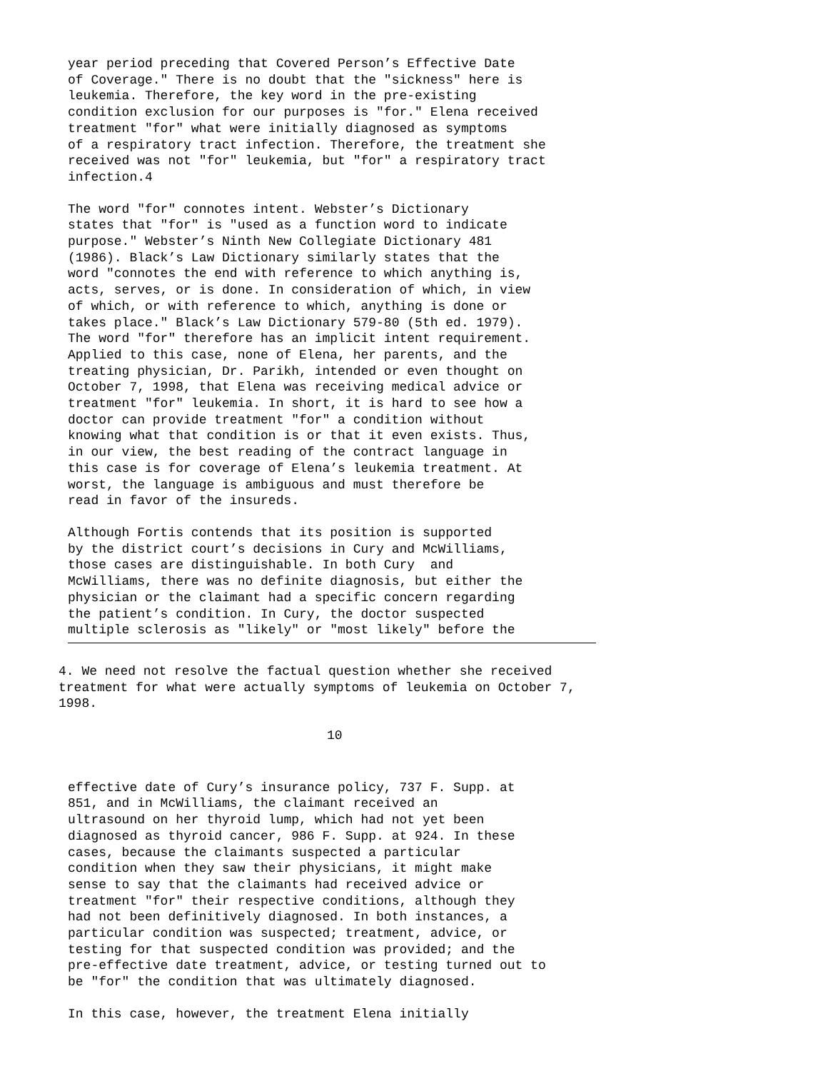year period preceding that Covered Person’s Effective Date of Coverage." There is no doubt that the "sickness" here is leukemia. Therefore, the key word in the pre-existing condition exclusion for our purposes is "for." Elena received treatment "for" what were initially diagnosed as symptoms of a respiratory tract infection. Therefore, the treatment she received was not "for" leukemia, but "for" a respiratory tract infection.4
The word "for" connotes intent. Webster’s Dictionary states that "for" is "used as a function word to indicate purpose." Webster’s Ninth New Collegiate Dictionary 481 (1986). Black’s Law Dictionary similarly states that the word "connotes the end with reference to which anything is, acts, serves, or is done. In consideration of which, in view of which, or with reference to which, anything is done or takes place." Black’s Law Dictionary 579-80 (5th ed. 1979). The word "for" therefore has an implicit intent requirement. Applied to this case, none of Elena, her parents, and the treating physician, Dr. Parikh, intended or even thought on October 7, 1998, that Elena was receiving medical advice or treatment "for" leukemia. In short, it is hard to see how a doctor can provide treatment "for" a condition without knowing what that condition is or that it even exists. Thus, in our view, the best reading of the contract language in this case is for coverage of Elena’s leukemia treatment. At worst, the language is ambiguous and must therefore be read in favor of the insureds.
Although Fortis contends that its position is supported by the district court’s decisions in Cury and McWilliams, those cases are distinguishable. In both Cury and McWilliams, there was no definite diagnosis, but either the physician or the claimant had a specific concern regarding the patient’s condition. In Cury, the doctor suspected multiple sclerosis as "likely" or "most likely" before the
4. We need not resolve the factual question whether she received treatment for what were actually symptoms of leukemia on October 7, 1998.
10
effective date of Cury’s insurance policy, 737 F. Supp. at 851, and in McWilliams, the claimant received an ultrasound on her thyroid lump, which had not yet been diagnosed as thyroid cancer, 986 F. Supp. at 924. In these cases, because the claimants suspected a particular condition when they saw their physicians, it might make sense to say that the claimants had received advice or treatment "for" their respective conditions, although they had not been definitively diagnosed. In both instances, a particular condition was suspected; treatment, advice, or testing for that suspected condition was provided; and the pre-effective date treatment, advice, or testing turned out to be "for" the condition that was ultimately diagnosed.
In this case, however, the treatment Elena initially